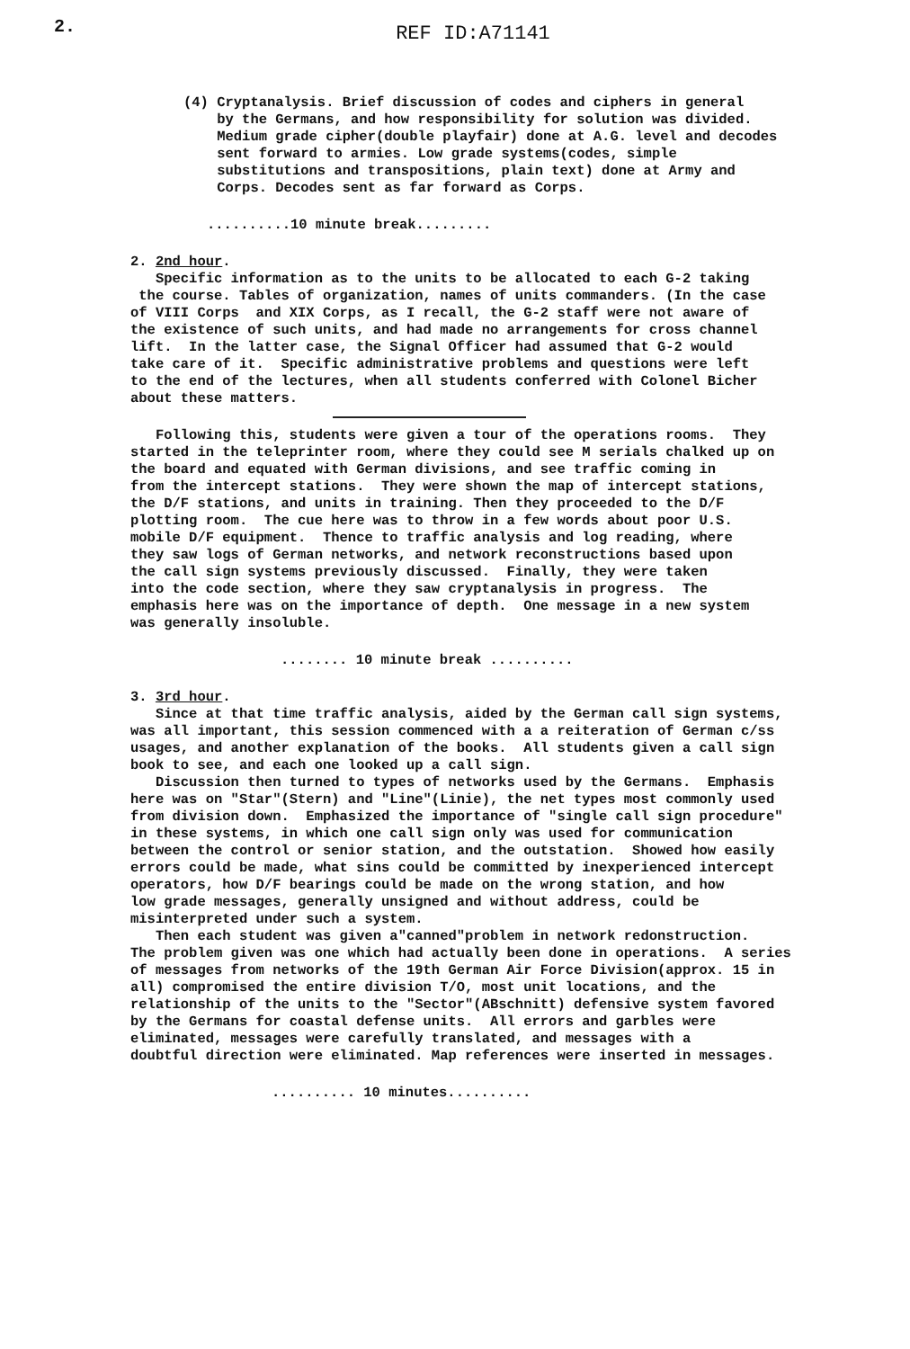2.
REF ID:A71141
(4) Cryptanalysis. Brief discussion of codes and ciphers in general by the Germans, and how responsibility for solution was divided. Medium grade cipher(double playfair) done at A.G. level and decodes sent forward to armies. Low grade systems(codes, simple substitutions and transpositions, plain text) done at Army and Corps. Decodes sent as far forward as Corps.
..........10 minute break.........
2. 2nd hour. Specific information as to the units to be allocated to each G-2 taking the course. Tables of organization, names of units commanders. (In the case of VIII Corps and XIX Corps, as I recall, the G-2 staff were not aware of the existence of such units, and had made no arrangements for cross channel lift. In the latter case, the Signal Officer had assumed that G-2 would take care of it. Specific administrative problems and questions were left to the end of the lectures, when all students conferred with Colonel Bicher about these matters.
Following this, students were given a tour of the operations rooms. They started in the teleprinter room, where they could see M serials chalked up on the board and equated with German divisions, and see traffic coming in from the intercept stations. They were shown the map of intercept stations, the D/F stations, and units in training. Then they proceeded to the D/F plotting room. The cue here was to throw in a few words about poor U.S. mobile D/F equipment. Thence to traffic analysis and log reading, where they saw logs of German networks, and network reconstructions based upon the call sign systems previously discussed. Finally, they were taken into the code section, where they saw cryptanalysis in progress. The emphasis here was on the importance of depth. One message in a new system was generally insoluble.
........ 10 minute break ..........
3. 3rd hour. Since at that time traffic analysis, aided by the German call sign systems, was all important, this session commenced with a a reiteration of German c/ss usages, and another explanation of the books. All students given a call sign book to see, and each one looked up a call sign. Discussion then turned to types of networks used by the Germans. Emphasis here was on "Star"(Stern) and "Line"(Linie), the net types most commonly used from division down. Emphasized the importance of "single call sign procedure" in these systems, in which one call sign only was used for communication between the control or senior station, and the outstation. Showed how easily errors could be made, what sins could be committed by inexperienced intercept operators, how D/F bearings could be made on the wrong station, and how low grade messages, generally unsigned and without address, could be misinterpreted under such a system. Then each student was given a"canned"problem in network redonstruction. The problem given was one which had actually been done in operations. A series of messages from networks of the 19th German Air Force Division(approx. 15 in all) compromised the entire division T/O, most unit locations, and the relationship of the units to the "Sector"(ABschnitt) defensive system favored by the Germans for coastal defense units. All errors and garbles were eliminated, messages were carefully translated, and messages with a doubtful direction were eliminated. Map references were inserted in messages.
.......... 10 minutes..........